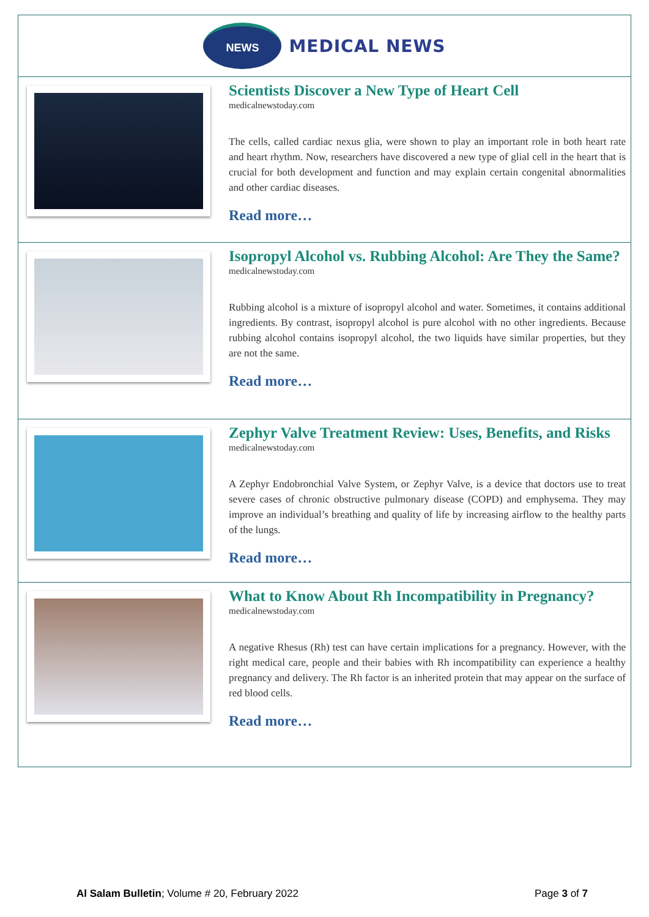NEWS
MEDICAL NEWS
Scientists Discover a New Type of Heart Cell
medicalnewstoday.com
The cells, called cardiac nexus glia, were shown to play an important role in both heart rate and heart rhythm. Now, researchers have discovered a new type of glial cell in the heart that is crucial for both development and function and may explain certain congenital abnormalities and other cardiac diseases.
Read more…
Isopropyl Alcohol vs. Rubbing Alcohol: Are They the Same?
medicalnewstoday.com
Rubbing alcohol is a mixture of isopropyl alcohol and water. Sometimes, it contains additional ingredients. By contrast, isopropyl alcohol is pure alcohol with no other ingredients. Because rubbing alcohol contains isopropyl alcohol, the two liquids have similar properties, but they are not the same.
Read more…
Zephyr Valve Treatment Review: Uses, Benefits, and Risks
medicalnewstoday.com
A Zephyr Endobronchial Valve System, or Zephyr Valve, is a device that doctors use to treat severe cases of chronic obstructive pulmonary disease (COPD) and emphysema. They may improve an individual’s breathing and quality of life by increasing airflow to the healthy parts of the lungs.
Read more…
What to Know About Rh Incompatibility in Pregnancy?
medicalnewstoday.com
A negative Rhesus (Rh) test can have certain implications for a pregnancy. However, with the right medical care, people and their babies with Rh incompatibility can experience a healthy pregnancy and delivery. The Rh factor is an inherited protein that may appear on the surface of red blood cells.
Read more…
Al Salam Bulletin; Volume # 20, February 2022
Page 3 of 7